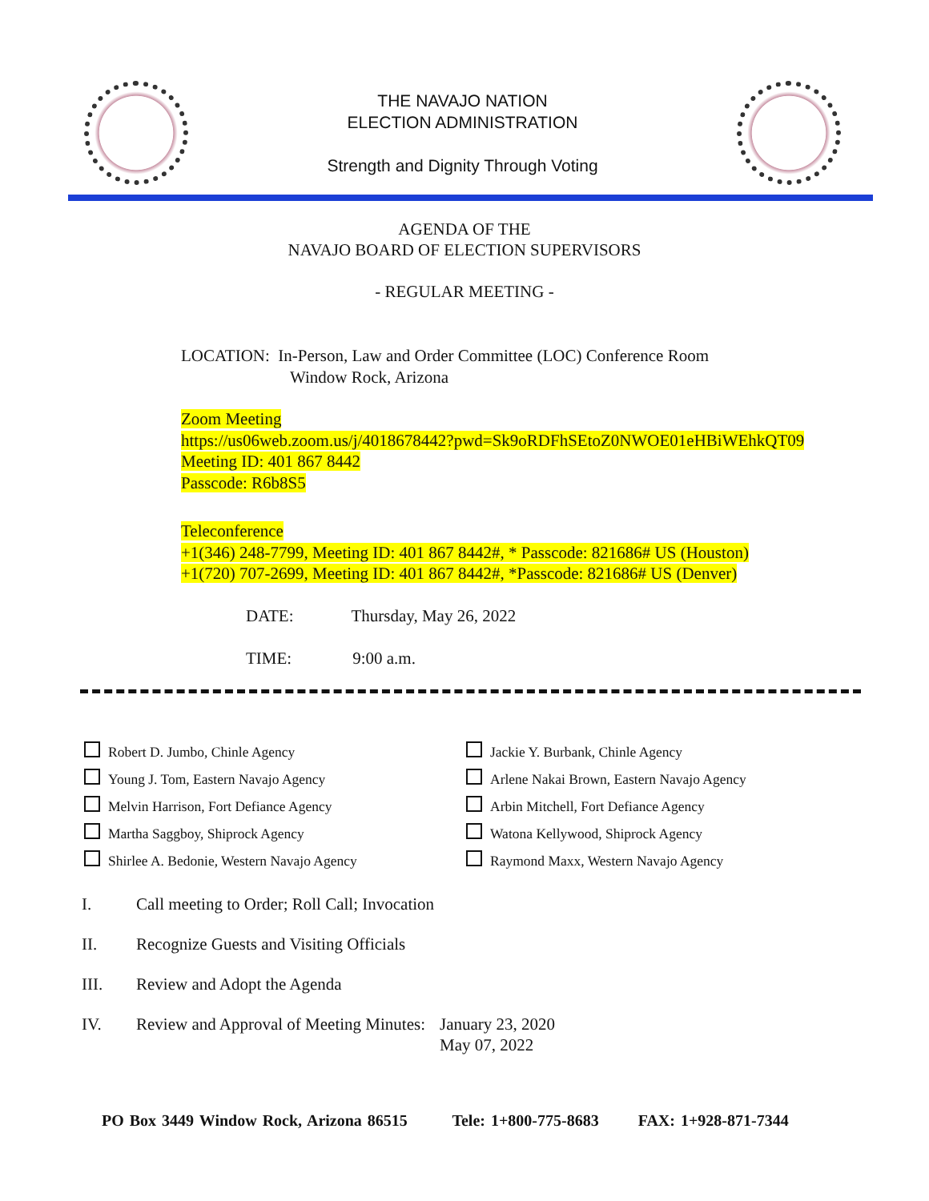THE NAVAJO NATION
ELECTION ADMINISTRATION
Strength and Dignity Through Voting
AGENDA OF THE
NAVAJO BOARD OF ELECTION SUPERVISORS
- REGULAR MEETING -
LOCATION: In-Person, Law and Order Committee (LOC) Conference Room
Window Rock, Arizona
Zoom Meeting
https://us06web.zoom.us/j/4018678442?pwd=Sk9oRDFhSEtoZ0NWOE01eHBiWEhkQT09
Meeting ID: 401 867 8442
Passcode: R6b8S5
Teleconference
+1(346) 248-7799, Meeting ID: 401 867 8442#, * Passcode: 821686# US (Houston)
+1(720) 707-2699, Meeting ID: 401 867 8442#, *Passcode: 821686# US (Denver)
DATE: Thursday, May 26, 2022
TIME: 9:00 a.m.
Robert D. Jumbo, Chinle Agency
Young J. Tom, Eastern Navajo Agency
Melvin Harrison, Fort Defiance Agency
Martha Saggboy, Shiprock Agency
Shirlee A. Bedonie, Western Navajo Agency
Jackie Y. Burbank, Chinle Agency
Arlene Nakai Brown, Eastern Navajo Agency
Arbin Mitchell, Fort Defiance Agency
Watona Kellywood, Shiprock Agency
Raymond Maxx, Western Navajo Agency
I. Call meeting to Order; Roll Call; Invocation
II. Recognize Guests and Visiting Officials
III. Review and Adopt the Agenda
IV. Review and Approval of Meeting Minutes: January 23, 2020
May 07, 2022
PO Box 3449 Window Rock, Arizona 86515 Tele: 1+800-775-8683 FAX: 1+928-871-7344